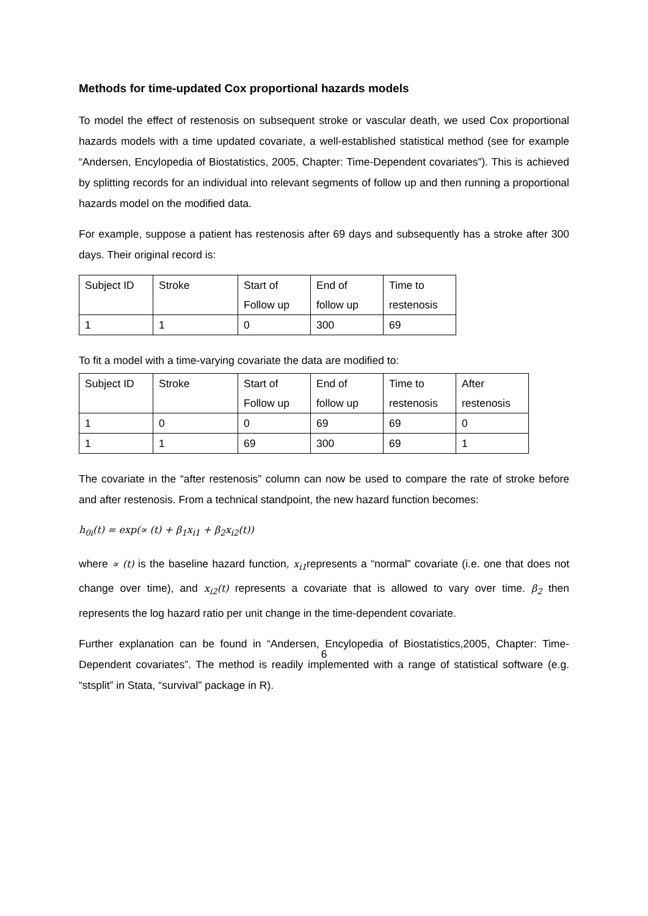Methods for time-updated Cox proportional hazards models
To model the effect of restenosis on subsequent stroke or vascular death, we used Cox proportional hazards models with a time updated covariate, a well-established statistical method (see for example “Andersen, Encylopedia of Biostatistics, 2005, Chapter: Time-Dependent covariates”). This is achieved by splitting records for an individual into relevant segments of follow up and then running a proportional hazards model on the modified data.
For example, suppose a patient has restenosis after 69 days and subsequently has a stroke after 300 days. Their original record is:
| Subject ID | Stroke | Start of Follow up | End of follow up | Time to restenosis |
| 1 | 1 | 0 | 300 | 69 |
To fit a model with a time-varying covariate the data are modified to:
| Subject ID | Stroke | Start of Follow up | End of follow up | Time to restenosis | After restenosis |
| 1 | 0 | 0 | 69 | 69 | 0 |
| 1 | 1 | 69 | 300 | 69 | 1 |
The covariate in the “after restenosis” column can now be used to compare the rate of stroke before and after restenosis. From a technical standpoint, the new hazard function becomes:
h<sub>0i</sub>(t) = exp(∝ (t) + β<sub>1</sub>x<sub>i1</sub> + β<sub>2</sub>x<sub>i2</sub>(t))
where ∝ (t) is the baseline hazard function, x<sub>i1</sub>represents a “normal” covariate (i.e. one that does not change over time), and x<sub>i2</sub>(t) represents a covariate that is allowed to vary over time. β<sub>2</sub> then represents the log hazard ratio per unit change in the time-dependent covariate.
Further explanation can be found in “Andersen, Encylopedia of Biostatistics,2005, Chapter: Time-Dependent covariates”. The method is readily implemented with a range of statistical software (e.g. “stsplit” in Stata, “survival” package in R).
6